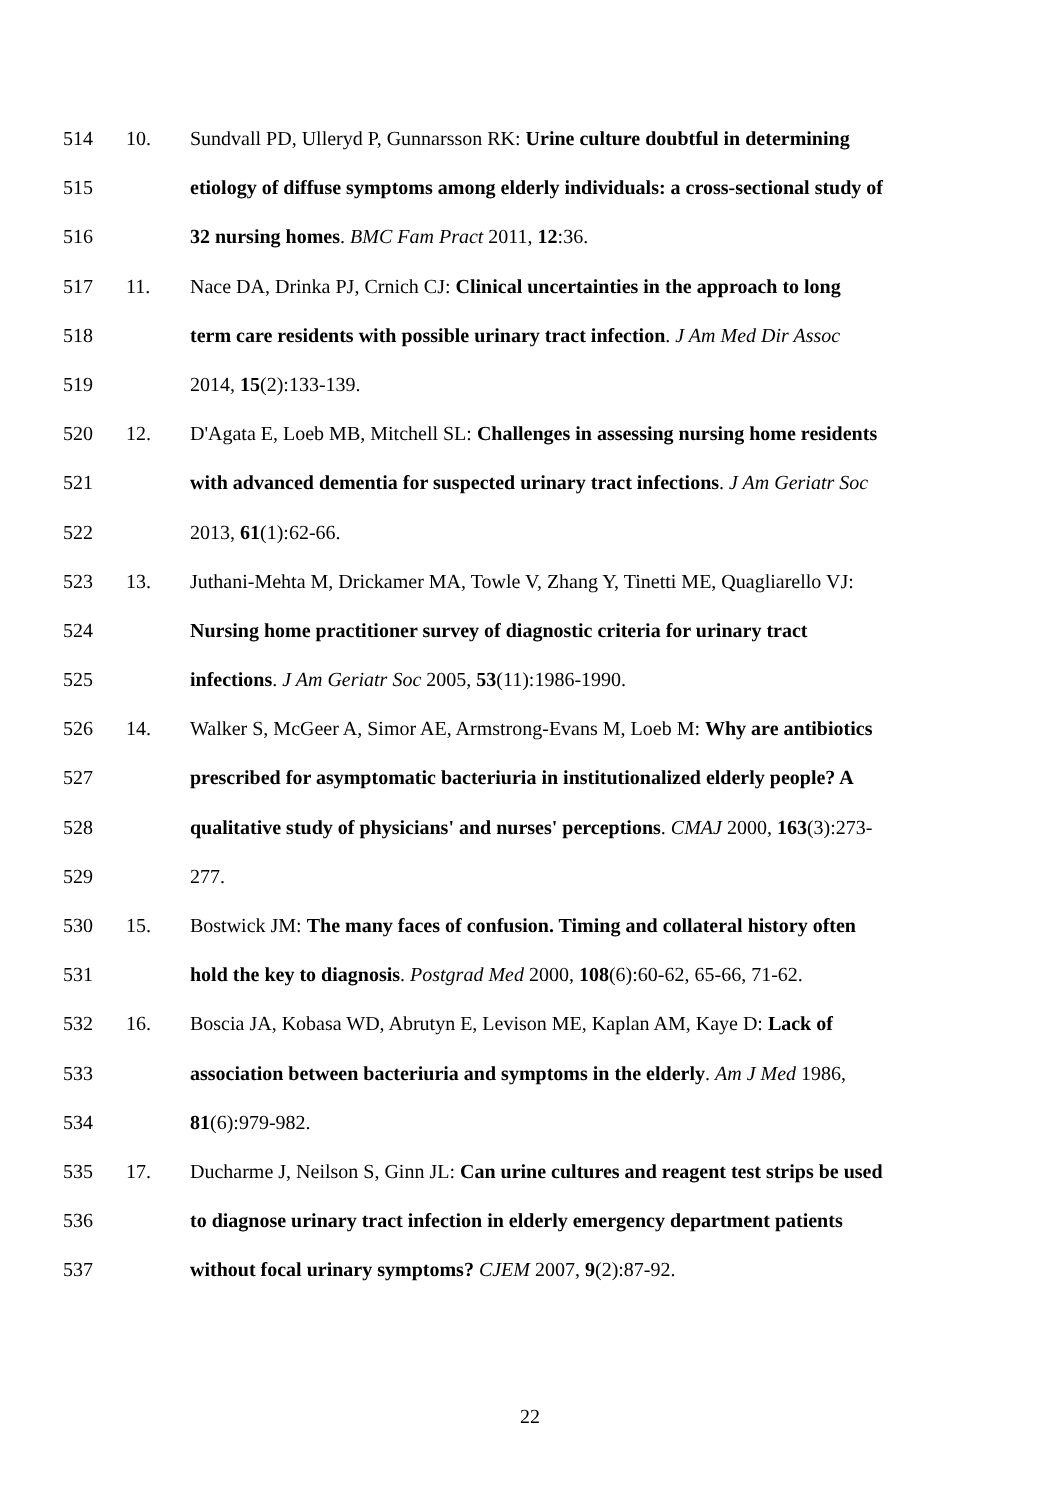514 10. Sundvall PD, Ulleryd P, Gunnarsson RK: Urine culture doubtful in determining
515 etiology of diffuse symptoms among elderly individuals: a cross-sectional study of
516 32 nursing homes. BMC Fam Pract 2011, 12:36.
517 11. Nace DA, Drinka PJ, Crnich CJ: Clinical uncertainties in the approach to long
518 term care residents with possible urinary tract infection. J Am Med Dir Assoc
519 2014, 15(2):133-139.
520 12. D'Agata E, Loeb MB, Mitchell SL: Challenges in assessing nursing home residents
521 with advanced dementia for suspected urinary tract infections. J Am Geriatr Soc
522 2013, 61(1):62-66.
523 13. Juthani-Mehta M, Drickamer MA, Towle V, Zhang Y, Tinetti ME, Quagliarello VJ:
524 Nursing home practitioner survey of diagnostic criteria for urinary tract
525 infections. J Am Geriatr Soc 2005, 53(11):1986-1990.
526 14. Walker S, McGeer A, Simor AE, Armstrong-Evans M, Loeb M: Why are antibiotics
527 prescribed for asymptomatic bacteriuria in institutionalized elderly people? A
528 qualitative study of physicians' and nurses' perceptions. CMAJ 2000, 163(3):273-
529 277.
530 15. Bostwick JM: The many faces of confusion. Timing and collateral history often
531 hold the key to diagnosis. Postgrad Med 2000, 108(6):60-62, 65-66, 71-62.
532 16. Boscia JA, Kobasa WD, Abrutyn E, Levison ME, Kaplan AM, Kaye D: Lack of
533 association between bacteriuria and symptoms in the elderly. Am J Med 1986,
534 81(6):979-982.
535 17. Ducharme J, Neilson S, Ginn JL: Can urine cultures and reagent test strips be used
536 to diagnose urinary tract infection in elderly emergency department patients
537 without focal urinary symptoms? CJEM 2007, 9(2):87-92.
22